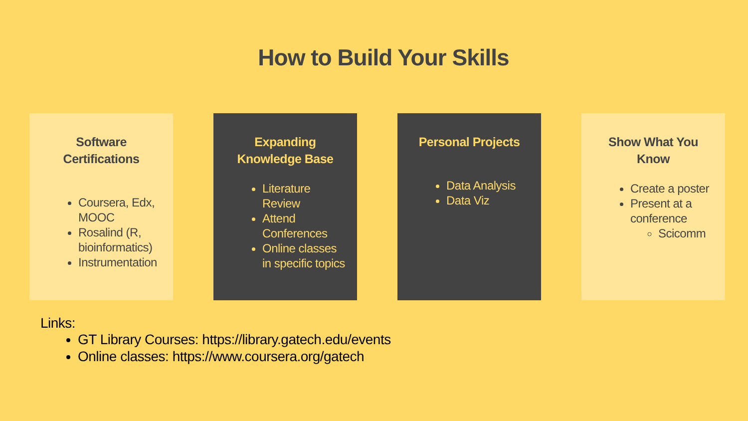How to Build Your Skills
Software
Certifications
Coursera, Edx, MOOC
Rosalind (R, bioinformatics)
Instrumentation
Expanding
Knowledge Base
Literature Review
Attend Conferences
Online classes in specific topics
Personal Projects
Data Analysis
Data Viz
Show What You
Know
Create a poster
Present at a conference
Scicomm
Links:
GT Library Courses: https://library.gatech.edu/events
Online classes: https://www.coursera.org/gatech